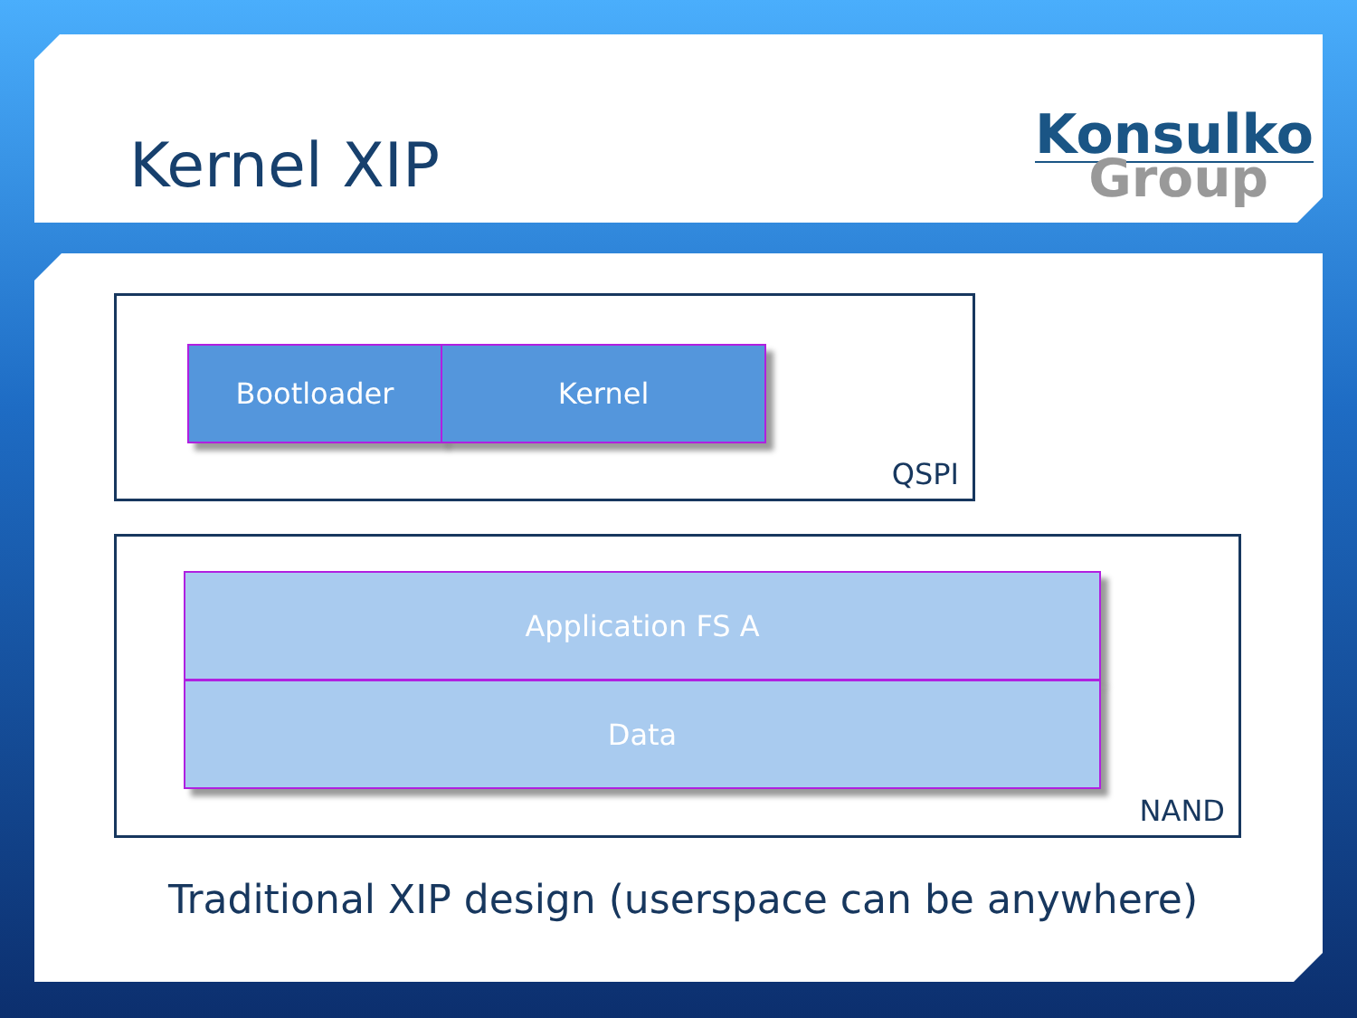Kernel XIP
Konsulko
Group
Bootloader Kernel
QSPI
Application FS A
Data
NAND
Traditional XIP design (userspace can be anywhere)